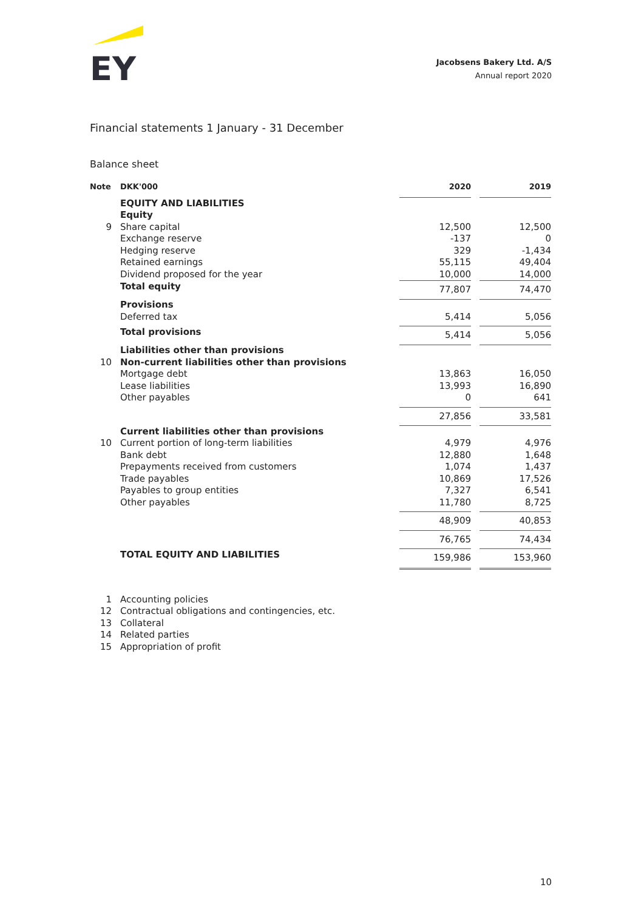EY
Jacobsens Bakery Ltd. A/S
Annual report 2020
Financial statements 1 January - 31 December
Balance sheet
| Note | DKK'000 | 2020 | | 2019 |
| | EQUITY AND LIABILITIES | | | |
| | Equity | | | |
| 9 | Share capital | 12,500 | | 12,500 |
| | Exchange reserve | -137 | | 0 |
| | Hedging reserve | 329 | | -1,434 |
| | Retained earnings | 55,115 | | 49,404 |
| | Dividend proposed for the year | 10,000 | | 14,000 |
| | Total equity | 77,807 | | 74,470 |
| | Provisions | | | |
| | Deferred tax | 5,414 | | 5,056 |
| | Total provisions | 5,414 | | 5,056 |
| | Liabilities other than provisions | | | |
| 10 | Non-current liabilities other than provisions | | | |
| | Mortgage debt | 13,863 | | 16,050 |
| | Lease liabilities | 13,993 | | 16,890 |
| | Other payables | 0 | | 641 |
| | | 27,856 | | 33,581 |
| | Current liabilities other than provisions | | | |
| 10 | Current portion of long-term liabilities | 4,979 | | 4,976 |
| | Bank debt | 12,880 | | 1,648 |
| | Prepayments received from customers | 1,074 | | 1,437 |
| | Trade payables | 10,869 | | 17,526 |
| | Payables to group entities | 7,327 | | 6,541 |
| | Other payables | 11,780 | | 8,725 |
| | | 48,909 | | 40,853 |
| | | 76,765 | | 74,434 |
| | TOTAL EQUITY AND LIABILITIES | 159,986 | | 153,960 |
| 1 | Accounting policies |
| 12 | Contractual obligations and contingencies, etc. |
| 13 | Collateral |
| 14 | Related parties |
| 15 | Appropriation of profit |
10